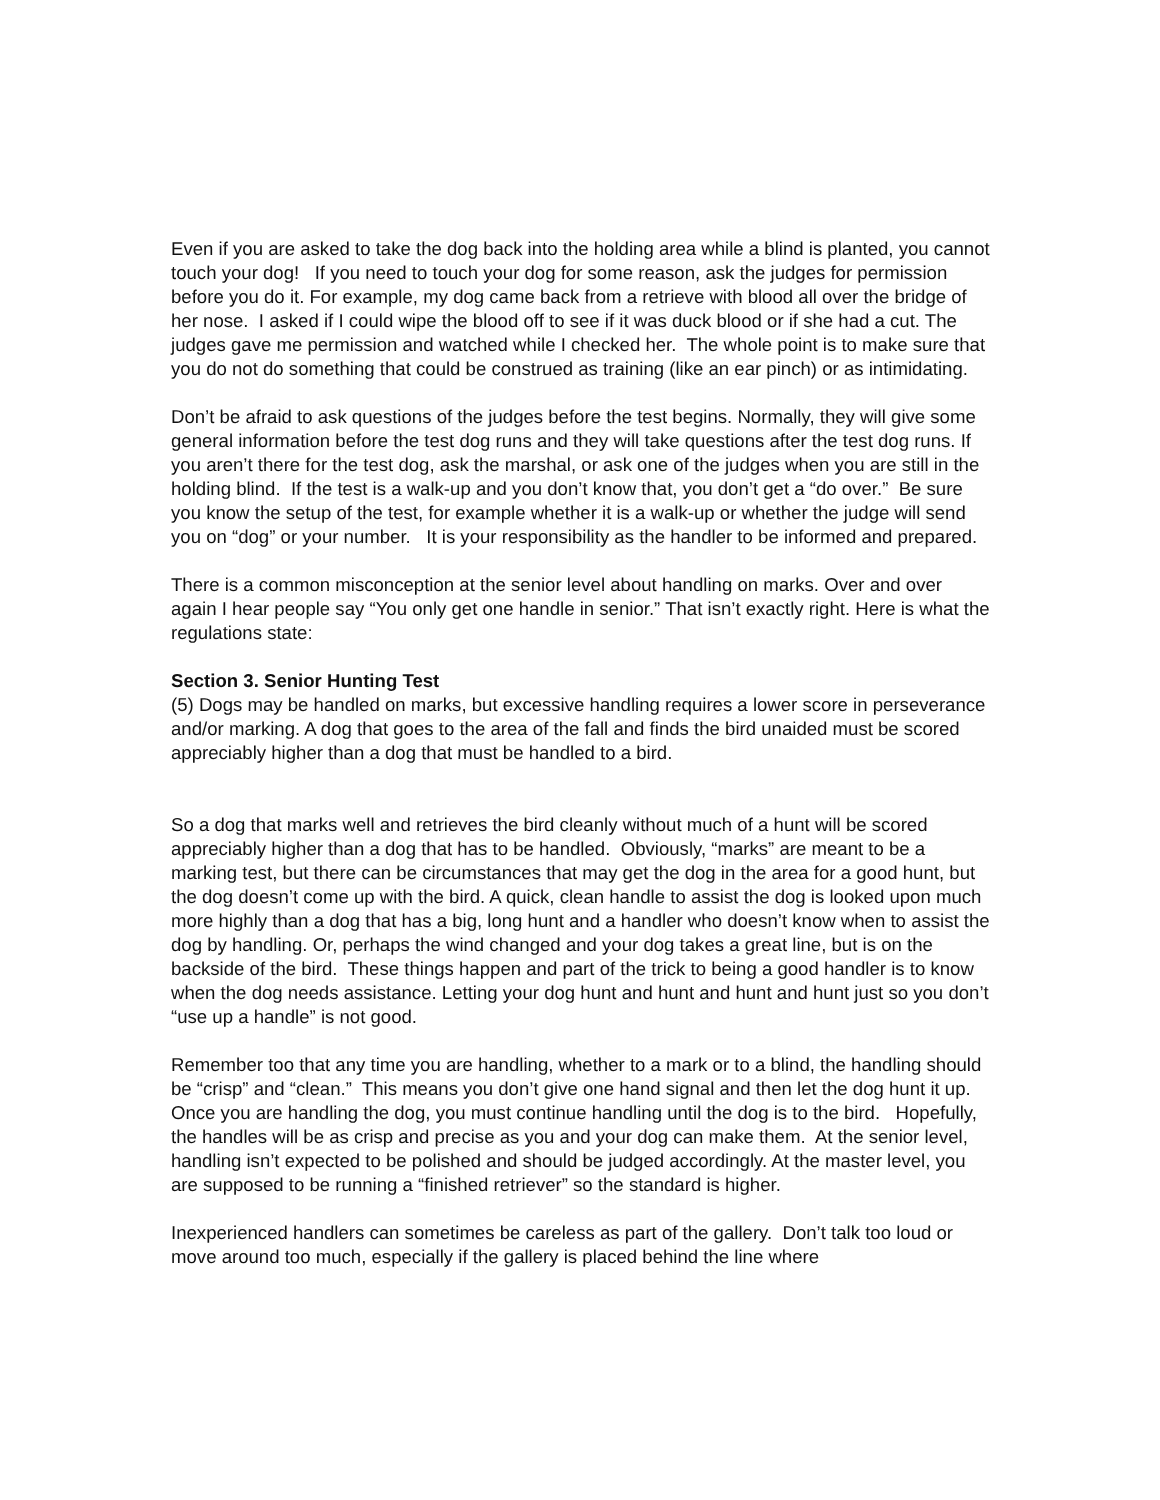Even if you are asked to take the dog back into the holding area while a blind is planted, you cannot touch your dog! If you need to touch your dog for some reason, ask the judges for permission before you do it. For example, my dog came back from a retrieve with blood all over the bridge of her nose. I asked if I could wipe the blood off to see if it was duck blood or if she had a cut. The judges gave me permission and watched while I checked her. The whole point is to make sure that you do not do something that could be construed as training (like an ear pinch) or as intimidating.
Don’t be afraid to ask questions of the judges before the test begins. Normally, they will give some general information before the test dog runs and they will take questions after the test dog runs. If you aren’t there for the test dog, ask the marshal, or ask one of the judges when you are still in the holding blind. If the test is a walk-up and you don’t know that, you don’t get a “do over.” Be sure you know the setup of the test, for example whether it is a walk-up or whether the judge will send you on “dog” or your number. It is your responsibility as the handler to be informed and prepared.
There is a common misconception at the senior level about handling on marks. Over and over again I hear people say “You only get one handle in senior.” That isn’t exactly right. Here is what the regulations state:
Section 3. Senior Hunting Test
(5) Dogs may be handled on marks, but excessive handling requires a lower score in perseverance and/or marking. A dog that goes to the area of the fall and finds the bird unaided must be scored appreciably higher than a dog that must be handled to a bird.
So a dog that marks well and retrieves the bird cleanly without much of a hunt will be scored appreciably higher than a dog that has to be handled. Obviously, “marks” are meant to be a marking test, but there can be circumstances that may get the dog in the area for a good hunt, but the dog doesn’t come up with the bird. A quick, clean handle to assist the dog is looked upon much more highly than a dog that has a big, long hunt and a handler who doesn’t know when to assist the dog by handling. Or, perhaps the wind changed and your dog takes a great line, but is on the backside of the bird. These things happen and part of the trick to being a good handler is to know when the dog needs assistance. Letting your dog hunt and hunt and hunt and hunt just so you don’t “use up a handle” is not good.
Remember too that any time you are handling, whether to a mark or to a blind, the handling should be “crisp” and “clean.” This means you don’t give one hand signal and then let the dog hunt it up. Once you are handling the dog, you must continue handling until the dog is to the bird. Hopefully, the handles will be as crisp and precise as you and your dog can make them. At the senior level, handling isn’t expected to be polished and should be judged accordingly. At the master level, you are supposed to be running a “finished retriever” so the standard is higher.
Inexperienced handlers can sometimes be careless as part of the gallery. Don’t talk too loud or move around too much, especially if the gallery is placed behind the line where